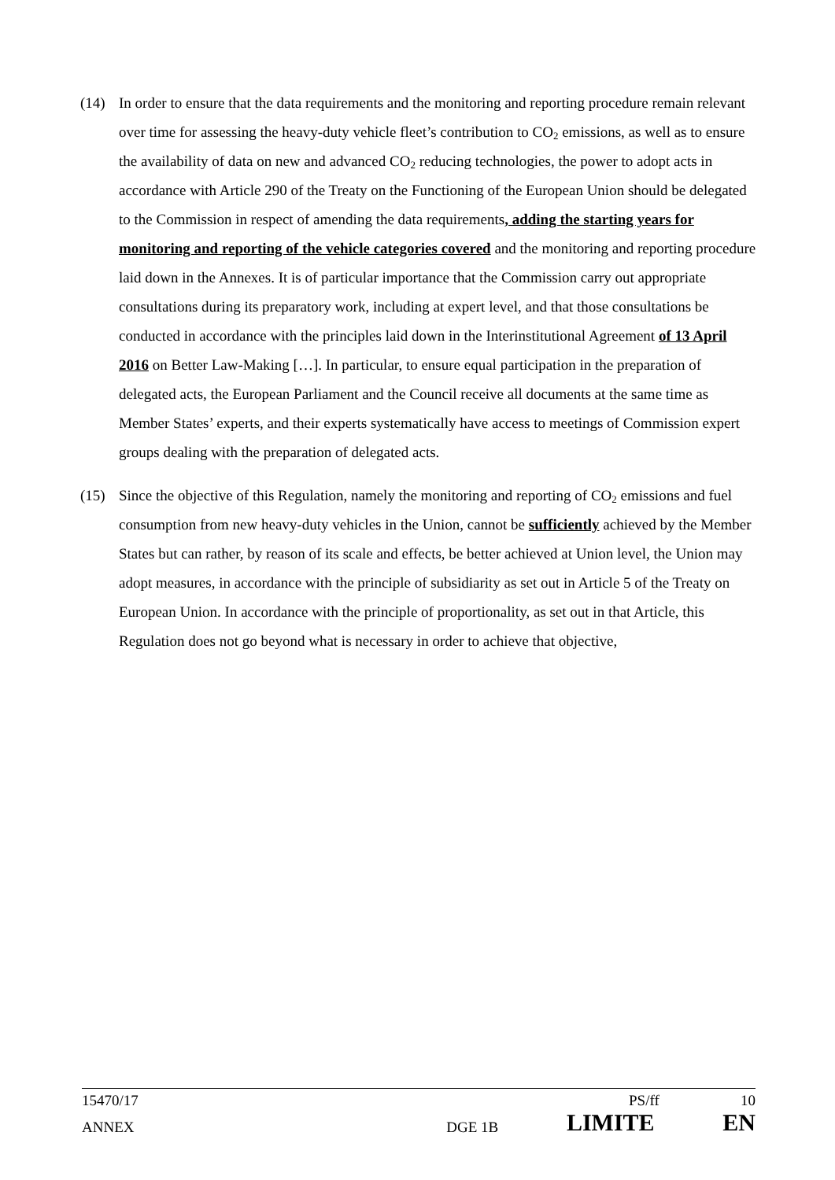(14) In order to ensure that the data requirements and the monitoring and reporting procedure remain relevant over time for assessing the heavy-duty vehicle fleet’s contribution to CO<sub>2</sub> emissions, as well as to ensure the availability of data on new and advanced CO<sub>2</sub> reducing technologies, the power to adopt acts in accordance with Article 290 of the Treaty on the Functioning of the European Union should be delegated to the Commission in respect of amending the data requirements, adding the starting years for monitoring and reporting of the vehicle categories covered and the monitoring and reporting procedure laid down in the Annexes. It is of particular importance that the Commission carry out appropriate consultations during its preparatory work, including at expert level, and that those consultations be conducted in accordance with the principles laid down in the Interinstitutional Agreement of 13 April 2016 on Better Law-Making […]. In particular, to ensure equal participation in the preparation of delegated acts, the European Parliament and the Council receive all documents at the same time as Member States’ experts, and their experts systematically have access to meetings of Commission expert groups dealing with the preparation of delegated acts.
(15) Since the objective of this Regulation, namely the monitoring and reporting of CO<sub>2</sub> emissions and fuel consumption from new heavy-duty vehicles in the Union, cannot be sufficiently achieved by the Member States but can rather, by reason of its scale and effects, be better achieved at Union level, the Union may adopt measures, in accordance with the principle of subsidiarity as set out in Article 5 of the Treaty on European Union. In accordance with the principle of proportionality, as set out in that Article, this Regulation does not go beyond what is necessary in order to achieve that objective,
15470/17 PS/ff 10
ANNEX DGE 1B LIMITE EN